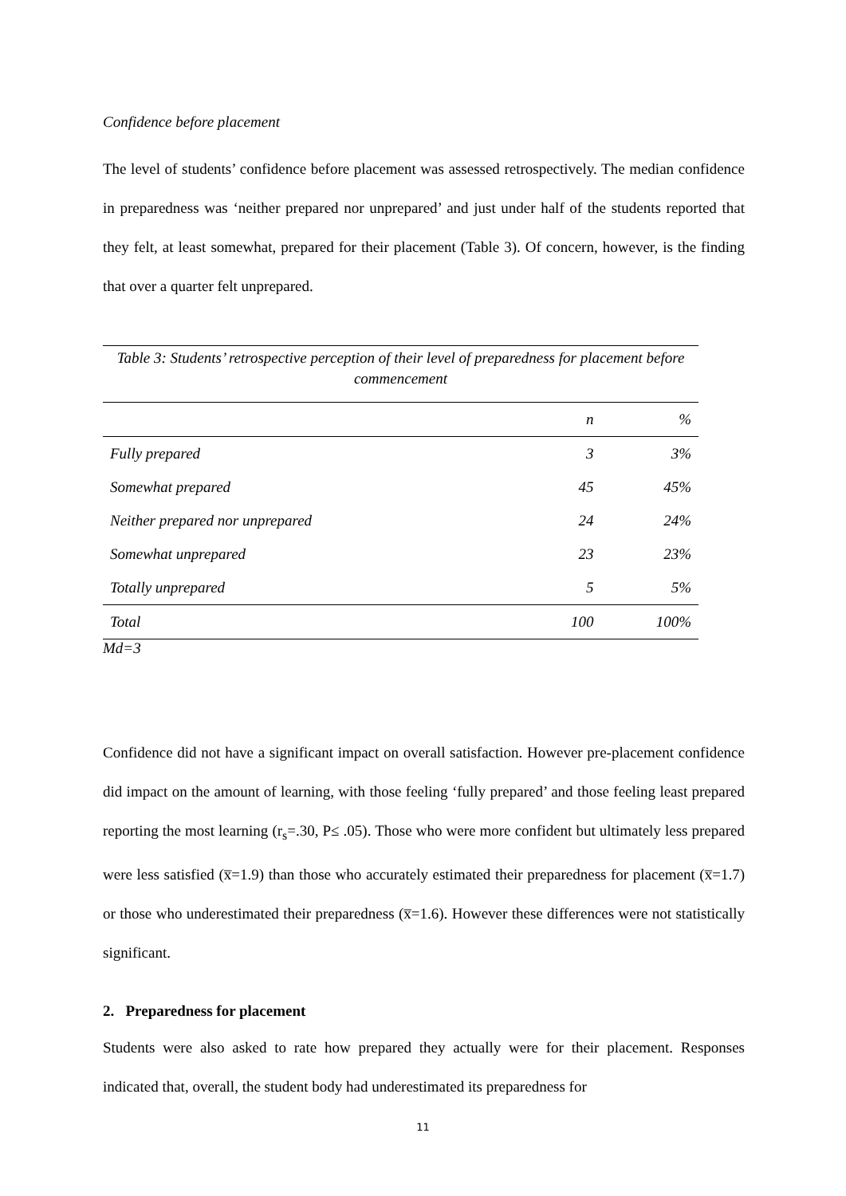Confidence before placement
The level of students’ confidence before placement was assessed retrospectively. The median confidence in preparedness was ‘neither prepared nor unprepared’ and just under half of the students reported that they felt, at least somewhat, prepared for their placement (Table 3). Of concern, however, is the finding that over a quarter felt unprepared.
Table 3: Students’ retrospective perception of their level of preparedness for placement before commencement
| | n | % |
| --- | --- | --- |
| Fully prepared | 3 | 3% |
| Somewhat prepared | 45 | 45% |
| Neither prepared nor unprepared | 24 | 24% |
| Somewhat unprepared | 23 | 23% |
| Totally unprepared | 5 | 5% |
| Total | 100 | 100% |
Md=3
Confidence did not have a significant impact on overall satisfaction. However pre-placement confidence did impact on the amount of learning, with those feeling ‘fully prepared’ and those feeling least prepared reporting the most learning (r<sub>s</sub>=.30, P≤ .05). Those who were more confident but ultimately less prepared were less satisfied (x̅=1.9) than those who accurately estimated their preparedness for placement (x̅=1.7) or those who underestimated their preparedness (x̅=1.6). However these differences were not statistically significant.
2. Preparedness for placement
Students were also asked to rate how prepared they actually were for their placement. Responses indicated that, overall, the student body had underestimated its preparedness for
11